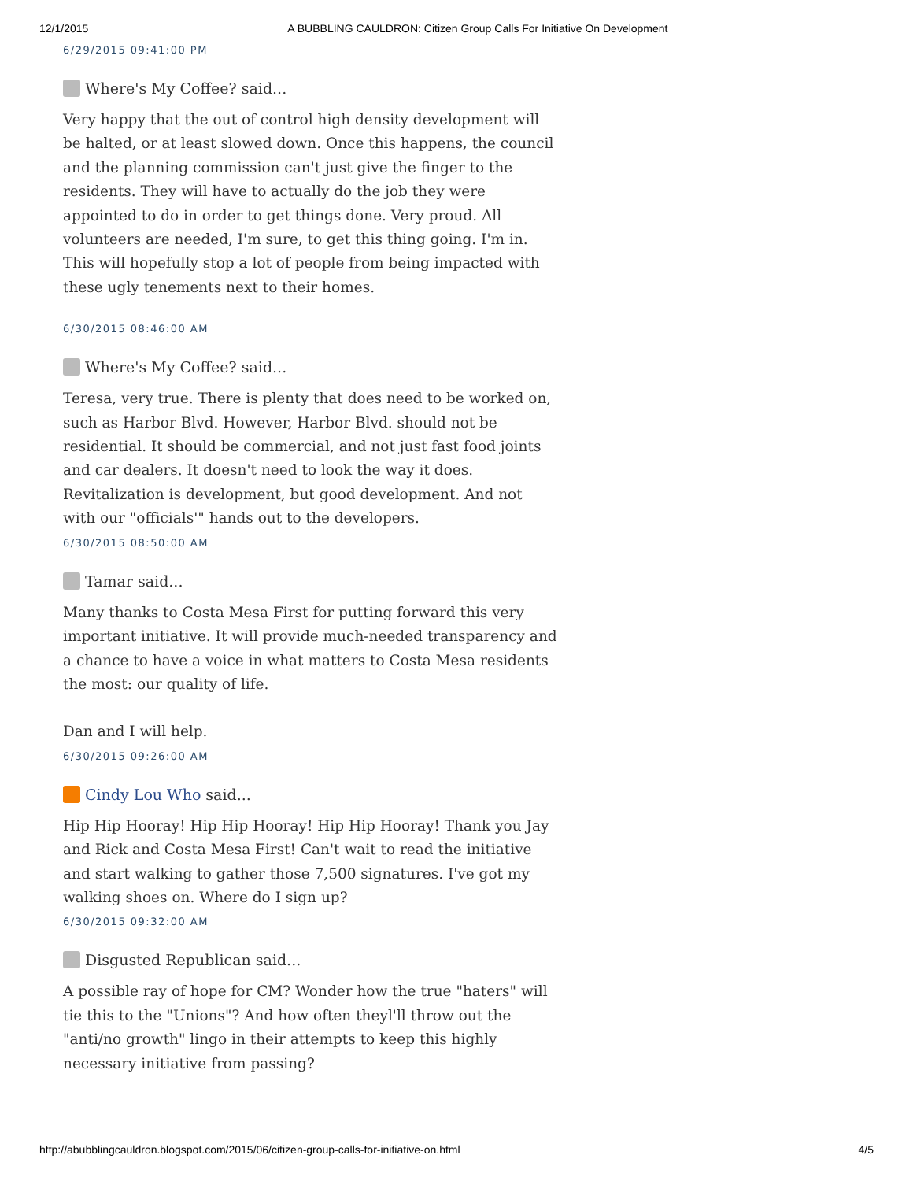12/1/2015 A BUBBLING CAULDRON: Citizen Group Calls For Initiative On Development
6/29/2015 09:41:00 PM
Where's My Coffee? said...
Very happy that the out of control high density development will be halted, or at least slowed down. Once this happens, the council and the planning commission can't just give the finger to the residents. They will have to actually do the job they were appointed to do in order to get things done. Very proud. All volunteers are needed, I'm sure, to get this thing going. I'm in. This will hopefully stop a lot of people from being impacted with these ugly tenements next to their homes.
6/30/2015 08:46:00 AM
Where's My Coffee? said...
Teresa, very true. There is plenty that does need to be worked on, such as Harbor Blvd. However, Harbor Blvd. should not be residential. It should be commercial, and not just fast food joints and car dealers. It doesn't need to look the way it does. Revitalization is development, but good development. And not with our "officials'" hands out to the developers.
6/30/2015 08:50:00 AM
Tamar said...
Many thanks to Costa Mesa First for putting forward this very important initiative. It will provide much-needed transparency and a chance to have a voice in what matters to Costa Mesa residents the most: our quality of life.
Dan and I will help.
6/30/2015 09:26:00 AM
Cindy Lou Who said...
Hip Hip Hooray! Hip Hip Hooray! Hip Hip Hooray! Thank you Jay and Rick and Costa Mesa First! Can't wait to read the initiative and start walking to gather those 7,500 signatures. I've got my walking shoes on. Where do I sign up?
6/30/2015 09:32:00 AM
Disgusted Republican said...
A possible ray of hope for CM? Wonder how the true "haters" will tie this to the "Unions"? And how often theyl'll throw out the "anti/no growth" lingo in their attempts to keep this highly necessary initiative from passing?
http://abubblingcauldron.blogspot.com/2015/06/citizen-group-calls-for-initiative-on.html 4/5